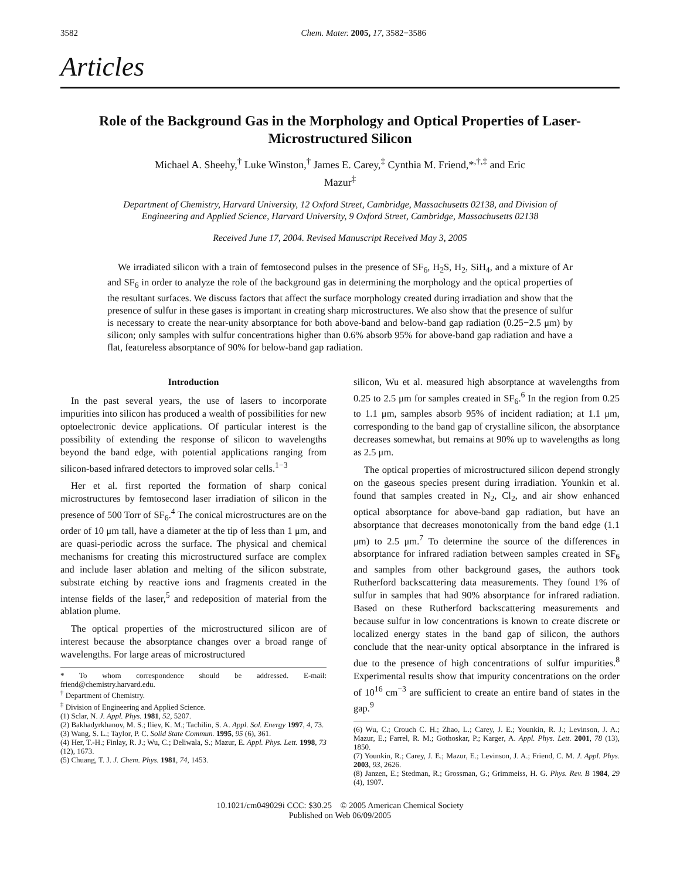3582 Chem. Mater. 2005, 17, 3582−3586
Articles
Role of the Background Gas in the Morphology and Optical Properties of Laser-Microstructured Silicon
Michael A. Sheehy,<sup>†</sup> Luke Winston,<sup>†</sup> James E. Carey,<sup>‡</sup> Cynthia M. Friend,*<sup>,†,‡</sup> and Eric Mazur<sup>‡</sup>
Department of Chemistry, Harvard University, 12 Oxford Street, Cambridge, Massachusetts 02138, and Division of Engineering and Applied Science, Harvard University, 9 Oxford Street, Cambridge, Massachusetts 02138
Received June 17, 2004. Revised Manuscript Received May 3, 2005
We irradiated silicon with a train of femtosecond pulses in the presence of SF<sub>6</sub>, H<sub>2</sub>S, H<sub>2</sub>, SiH<sub>4</sub>, and a mixture of Ar and SF<sub>6</sub> in order to analyze the role of the background gas in determining the morphology and the optical properties of the resultant surfaces. We discuss factors that affect the surface morphology created during irradiation and show that the presence of sulfur in these gases is important in creating sharp microstructures. We also show that the presence of sulfur is necessary to create the near-unity absorptance for both above-band and below-band gap radiation (0.25−2.5 μm) by silicon; only samples with sulfur concentrations higher than 0.6% absorb 95% for above-band gap radiation and have a flat, featureless absorptance of 90% for below-band gap radiation.
Introduction
In the past several years, the use of lasers to incorporate impurities into silicon has produced a wealth of possibilities for new optoelectronic device applications. Of particular interest is the possibility of extending the response of silicon to wavelengths beyond the band edge, with potential applications ranging from silicon-based infrared detectors to improved solar cells.<sup>1−3</sup>
Her et al. first reported the formation of sharp conical microstructures by femtosecond laser irradiation of silicon in the presence of 500 Torr of SF<sub>6</sub>.<sup>4</sup> The conical microstructures are on the order of 10 μm tall, have a diameter at the tip of less than 1 μm, and are quasi-periodic across the surface. The physical and chemical mechanisms for creating this microstructured surface are complex and include laser ablation and melting of the silicon substrate, substrate etching by reactive ions and fragments created in the intense fields of the laser,<sup>5</sup> and redeposition of material from the ablation plume.
The optical properties of the microstructured silicon are of interest because the absorptance changes over a broad range of wavelengths. For large areas of microstructured
* To whom correspondence should be addressed. E-mail: friend@chemistry.harvard.edu.
<sup>†</sup> Department of Chemistry.
<sup>‡</sup> Division of Engineering and Applied Science.
(1) Sclar, N. J. Appl. Phys. 1981, 52, 5207.
(2) Bakhadyrkhanov, M. S.; Iliev, K. M.; Tachilin, S. A. Appl. Sol. Energy 1997, 4, 73.
(3) Wang, S. L.; Taylor, P. C. Solid State Commun. 1995, 95 (6), 361.
(4) Her, T.-H.; Finlay, R. J.; Wu, C.; Deliwala, S.; Mazur, E. Appl. Phys. Lett. 1998, 73 (12), 1673.
(5) Chuang, T. J. J. Chem. Phys. 1981, 74, 1453.
silicon, Wu et al. measured high absorptance at wavelengths from 0.25 to 2.5 μm for samples created in SF<sub>6</sub>.<sup>6</sup> In the region from 0.25 to 1.1 μm, samples absorb 95% of incident radiation; at 1.1 μm, corresponding to the band gap of crystalline silicon, the absorptance decreases somewhat, but remains at 90% up to wavelengths as long as 2.5 μm.
The optical properties of microstructured silicon depend strongly on the gaseous species present during irradiation. Younkin et al. found that samples created in N<sub>2</sub>, Cl<sub>2</sub>, and air show enhanced optical absorptance for above-band gap radiation, but have an absorptance that decreases monotonically from the band edge (1.1 μm) to 2.5 μm.<sup>7</sup> To determine the source of the differences in absorptance for infrared radiation between samples created in SF<sub>6</sub> and samples from other background gases, the authors took Rutherford backscattering data measurements. They found 1% of sulfur in samples that had 90% absorptance for infrared radiation. Based on these Rutherford backscattering measurements and because sulfur in low concentrations is known to create discrete or localized energy states in the band gap of silicon, the authors conclude that the near-unity optical absorptance in the infrared is due to the presence of high concentrations of sulfur impurities.<sup>8</sup> Experimental results show that impurity concentrations on the order of 10<sup>16</sup> cm<sup>−3</sup> are sufficient to create an entire band of states in the gap.<sup>9</sup>
(6) Wu, C.; Crouch C. H.; Zhao, L.; Carey, J. E.; Younkin, R. J.; Levinson, J. A.; Mazur, E.; Farrel, R. M.; Gothoskar, P.; Karger, A. Appl. Phys. Lett. 2001, 78 (13), 1850.
(7) Younkin, R.; Carey, J. E.; Mazur, E.; Levinson, J. A.; Friend, C. M. J. Appl. Phys. 2003, 93, 2626.
(8) Janzen, E.; Stedman, R.; Grossman, G.; Grimmeiss, H. G. Phys. Rev. B 1984, 29 (4), 1907.
10.1021/cm049029i CCC: $30.25 © 2005 American Chemical Society
Published on Web 06/09/2005